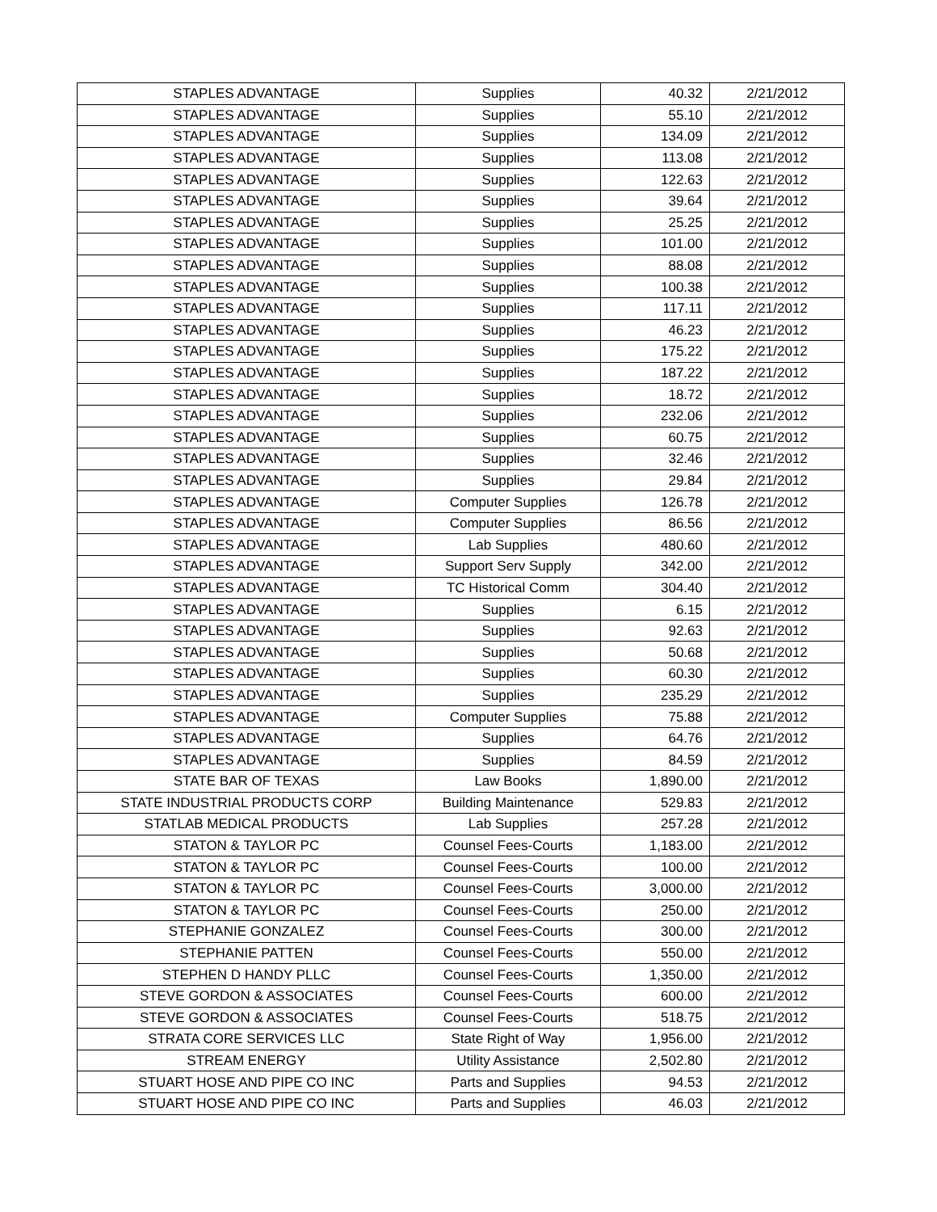| STAPLES ADVANTAGE | Supplies | 40.32 | 2/21/2012 |
| STAPLES ADVANTAGE | Supplies | 55.10 | 2/21/2012 |
| STAPLES ADVANTAGE | Supplies | 134.09 | 2/21/2012 |
| STAPLES ADVANTAGE | Supplies | 113.08 | 2/21/2012 |
| STAPLES ADVANTAGE | Supplies | 122.63 | 2/21/2012 |
| STAPLES ADVANTAGE | Supplies | 39.64 | 2/21/2012 |
| STAPLES ADVANTAGE | Supplies | 25.25 | 2/21/2012 |
| STAPLES ADVANTAGE | Supplies | 101.00 | 2/21/2012 |
| STAPLES ADVANTAGE | Supplies | 88.08 | 2/21/2012 |
| STAPLES ADVANTAGE | Supplies | 100.38 | 2/21/2012 |
| STAPLES ADVANTAGE | Supplies | 117.11 | 2/21/2012 |
| STAPLES ADVANTAGE | Supplies | 46.23 | 2/21/2012 |
| STAPLES ADVANTAGE | Supplies | 175.22 | 2/21/2012 |
| STAPLES ADVANTAGE | Supplies | 187.22 | 2/21/2012 |
| STAPLES ADVANTAGE | Supplies | 18.72 | 2/21/2012 |
| STAPLES ADVANTAGE | Supplies | 232.06 | 2/21/2012 |
| STAPLES ADVANTAGE | Supplies | 60.75 | 2/21/2012 |
| STAPLES ADVANTAGE | Supplies | 32.46 | 2/21/2012 |
| STAPLES ADVANTAGE | Supplies | 29.84 | 2/21/2012 |
| STAPLES ADVANTAGE | Computer Supplies | 126.78 | 2/21/2012 |
| STAPLES ADVANTAGE | Computer Supplies | 86.56 | 2/21/2012 |
| STAPLES ADVANTAGE | Lab Supplies | 480.60 | 2/21/2012 |
| STAPLES ADVANTAGE | Support Serv Supply | 342.00 | 2/21/2012 |
| STAPLES ADVANTAGE | TC Historical Comm | 304.40 | 2/21/2012 |
| STAPLES ADVANTAGE | Supplies | 6.15 | 2/21/2012 |
| STAPLES ADVANTAGE | Supplies | 92.63 | 2/21/2012 |
| STAPLES ADVANTAGE | Supplies | 50.68 | 2/21/2012 |
| STAPLES ADVANTAGE | Supplies | 60.30 | 2/21/2012 |
| STAPLES ADVANTAGE | Supplies | 235.29 | 2/21/2012 |
| STAPLES ADVANTAGE | Computer Supplies | 75.88 | 2/21/2012 |
| STAPLES ADVANTAGE | Supplies | 64.76 | 2/21/2012 |
| STAPLES ADVANTAGE | Supplies | 84.59 | 2/21/2012 |
| STATE BAR OF TEXAS | Law Books | 1,890.00 | 2/21/2012 |
| STATE INDUSTRIAL PRODUCTS CORP | Building Maintenance | 529.83 | 2/21/2012 |
| STATLAB MEDICAL PRODUCTS | Lab Supplies | 257.28 | 2/21/2012 |
| STATON & TAYLOR PC | Counsel Fees-Courts | 1,183.00 | 2/21/2012 |
| STATON & TAYLOR PC | Counsel Fees-Courts | 100.00 | 2/21/2012 |
| STATON & TAYLOR PC | Counsel Fees-Courts | 3,000.00 | 2/21/2012 |
| STATON & TAYLOR PC | Counsel Fees-Courts | 250.00 | 2/21/2012 |
| STEPHANIE GONZALEZ | Counsel Fees-Courts | 300.00 | 2/21/2012 |
| STEPHANIE PATTEN | Counsel Fees-Courts | 550.00 | 2/21/2012 |
| STEPHEN D HANDY PLLC | Counsel Fees-Courts | 1,350.00 | 2/21/2012 |
| STEVE GORDON & ASSOCIATES | Counsel Fees-Courts | 600.00 | 2/21/2012 |
| STEVE GORDON & ASSOCIATES | Counsel Fees-Courts | 518.75 | 2/21/2012 |
| STRATA CORE SERVICES LLC | State Right of Way | 1,956.00 | 2/21/2012 |
| STREAM ENERGY | Utility Assistance | 2,502.80 | 2/21/2012 |
| STUART HOSE AND PIPE CO INC | Parts and Supplies | 94.53 | 2/21/2012 |
| STUART HOSE AND PIPE CO INC | Parts and Supplies | 46.03 | 2/21/2012 |